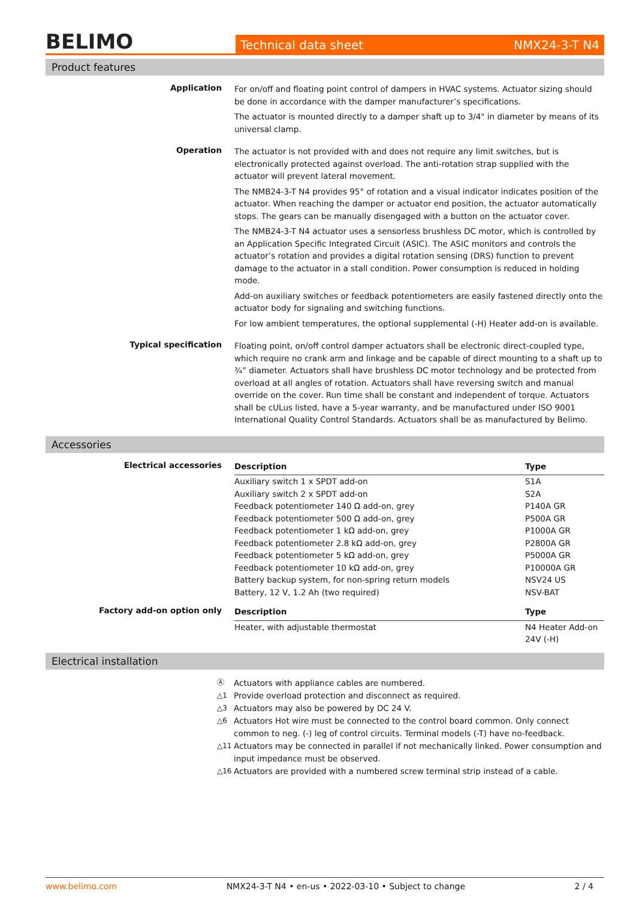BELIMO
Technical data sheet NMX24-3-T N4
Product features
Application
For on/off and floating point control of dampers in HVAC systems. Actuator sizing should be done in accordance with the damper manufacturer’s specifications.
The actuator is mounted directly to a damper shaft up to 3/4" in diameter by means of its universal clamp.
Operation
The actuator is not provided with and does not require any limit switches, but is electronically protected against overload. The anti-rotation strap supplied with the actuator will prevent lateral movement.
The NMB24-3-T N4 provides 95° of rotation and a visual indicator indicates position of the actuator. When reaching the damper or actuator end position, the actuator automatically stops. The gears can be manually disengaged with a button on the actuator cover.
The NMB24-3-T N4 actuator uses a sensorless brushless DC motor, which is controlled by an Application Specific Integrated Circuit (ASIC). The ASIC monitors and controls the actuator’s rotation and provides a digital rotation sensing (DRS) function to prevent damage to the actuator in a stall condition. Power consumption is reduced in holding mode.
Add-on auxiliary switches or feedback potentiometers are easily fastened directly onto the actuator body for signaling and switching functions.
For low ambient temperatures, the optional supplemental (-H) Heater add-on is available.
Typical specification
Floating point, on/off control damper actuators shall be electronic direct-coupled type, which require no crank arm and linkage and be capable of direct mounting to a shaft up to ¾” diameter. Actuators shall have brushless DC motor technology and be protected from overload at all angles of rotation. Actuators shall have reversing switch and manual override on the cover. Run time shall be constant and independent of torque. Actuators shall be cULus listed, have a 5-year warranty, and be manufactured under ISO 9001 International Quality Control Standards. Actuators shall be as manufactured by Belimo.
Accessories
Electrical accessories
| Description | Type |
| --- | --- |
| Auxiliary switch 1 x SPDT add-on | S1A |
| Auxiliary switch 2 x SPDT add-on | S2A |
| Feedback potentiometer 140 Ω add-on, grey | P140A GR |
| Feedback potentiometer 500 Ω add-on, grey | P500A GR |
| Feedback potentiometer 1 kΩ add-on, grey | P1000A GR |
| Feedback potentiometer 2.8 kΩ add-on, grey | P2800A GR |
| Feedback potentiometer 5 kΩ add-on, grey | P5000A GR |
| Feedback potentiometer 10 kΩ add-on, grey | P10000A GR |
| Battery backup system, for non-spring return models | NSV24 US |
| Battery, 12 V, 1.2 Ah (two required) | NSV-BAT |
Factory add-on option only
| Description | Type |
| --- | --- |
| Heater, with adjustable thermostat | N4 Heater Add-on 24V (-H) |
Electrical installation
Ⓐ Actuators with appliance cables are numbered.
△1 Provide overload protection and disconnect as required.
△3 Actuators may also be powered by DC 24 V.
△6 Actuators Hot wire must be connected to the control board common. Only connect common to neg. (-) leg of control circuits. Terminal models (-T) have no-feedback.
△11 Actuators may be connected in parallel if not mechanically linked. Power consumption and input impedance must be observed.
△16 Actuators are provided with a numbered screw terminal strip instead of a cable.
www.belimo.com NMX24-3-T N4 • en-us • 2022-03-10 • Subject to change 2 / 4